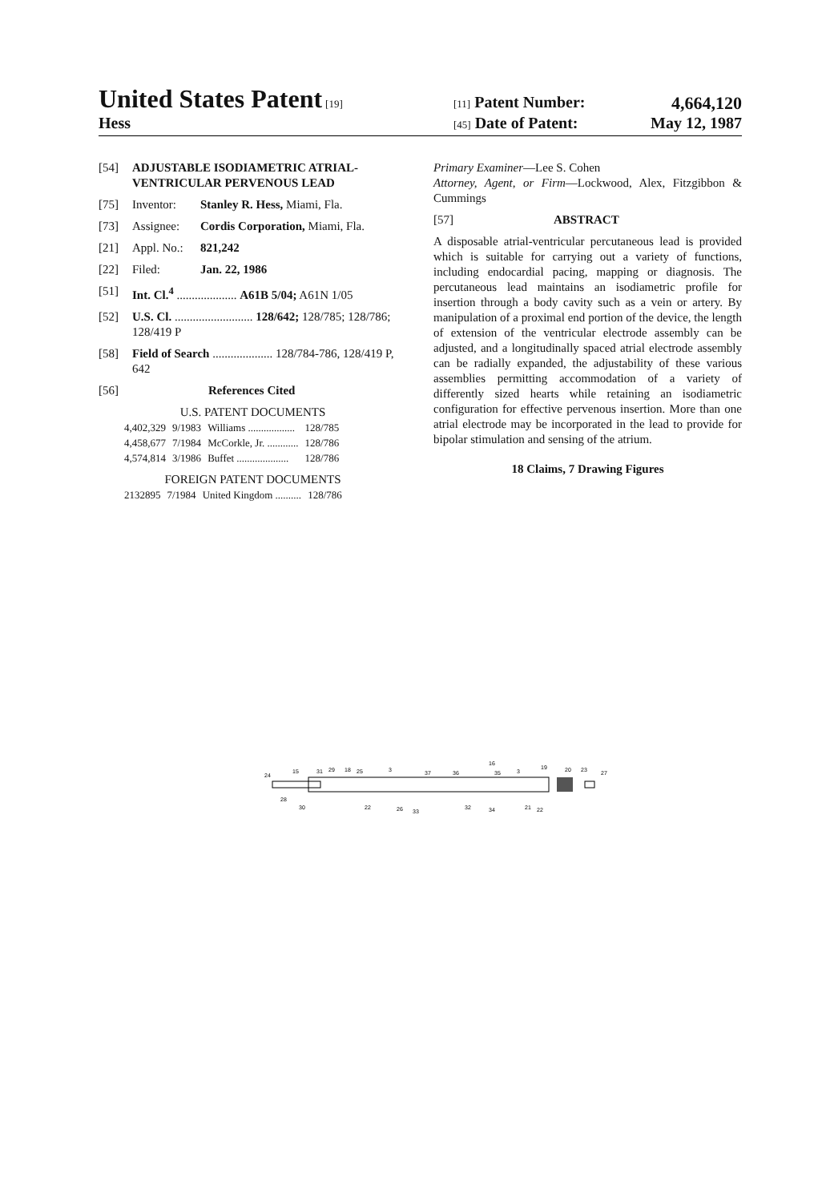United States Patent [19] [11] Patent Number: 4,664,120
Hess [45] Date of Patent: May 12, 1987
[54] ADJUSTABLE ISODIAMETRIC ATRIAL-VENTRICULAR PERVENOUS LEAD
[75] Inventor: Stanley R. Hess, Miami, Fla.
[73] Assignee: Cordis Corporation, Miami, Fla.
[21] Appl. No.: 821,242
[22] Filed: Jan. 22, 1986
[51] Int. Cl.<sup>4</sup> .................... A61B 5/04; A61N 1/05
[52] U.S. Cl. .......................... 128/642; 128/785; 128/786; 128/419 P
[58] Field of Search .................... 128/784-786, 128/419 P, 642
[56] References Cited
U.S. PATENT DOCUMENTS
| 4,402,329 | 9/1983 | Williams .................. | 128/785 |
| 4,458,677 | 7/1984 | McCorkle, Jr. ............ | 128/786 |
| 4,574,814 | 3/1986 | Buffet .................... | 128/786 |
FOREIGN PATENT DOCUMENTS
| 2132895 | 7/1984 | United Kingdom .......... | 128/786 |
Primary Examiner—Lee S. Cohen
Attorney, Agent, or Firm—Lockwood, Alex, Fitzgibbon & Cummings
[57] ABSTRACT
A disposable atrial-ventricular percutaneous lead is provided which is suitable for carrying out a variety of functions, including endocardial pacing, mapping or diagnosis. The percutaneous lead maintains an isodiametric profile for insertion through a body cavity such as a vein or artery. By manipulation of a proximal end portion of the device, the length of extension of the ventricular electrode assembly can be adjusted, and a longitudinally spaced atrial electrode assembly can be radially expanded, the adjustability of these various assemblies permitting accommodation of a variety of differently sized hearts while retaining an isodiametric configuration for effective pervenous insertion. More than one atrial electrode may be incorporated in the lead to provide for bipolar stimulation and sensing of the atrium.
18 Claims, 7 Drawing Figures
24
15
31
29
18
25
3
37
36
16
35
3
19
20
23
27
28
30
22
26
33
32
34
21
22